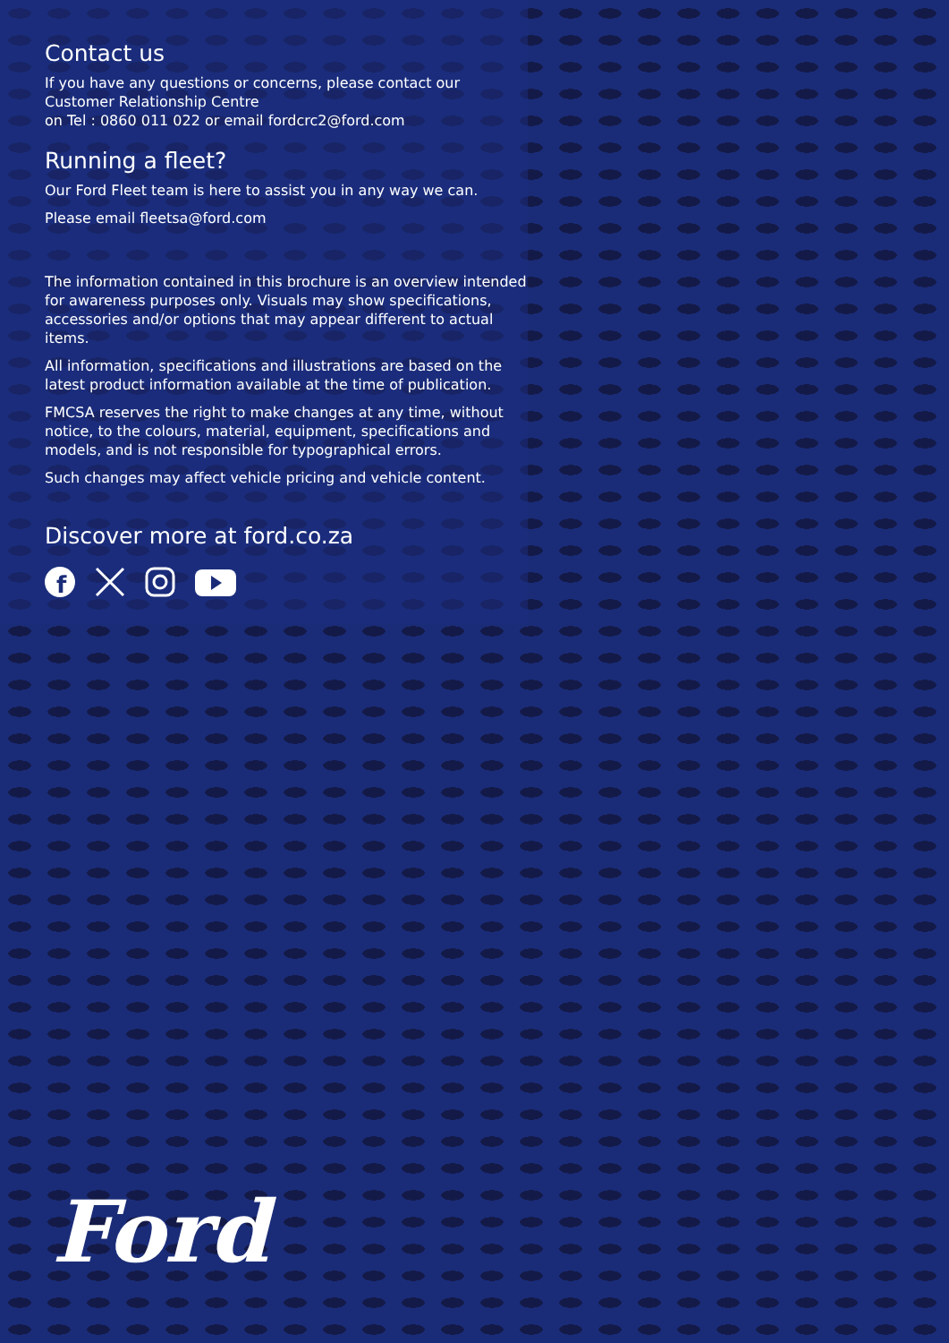Contact us
If you have any questions or concerns, please contact our Customer Relationship Centre
on Tel : 0860 011 022 or email fordcrc2@ford.com
Running a fleet?
Our Ford Fleet team is here to assist you in any way we can.
Please email fleetsa@ford.com
The information contained in this brochure is an overview intended for awareness purposes only. Visuals may show specifications, accessories and/or options that may appear different to actual items.
All information, specifications and illustrations are based on the latest product information available at the time of publication.
FMCSA reserves the right to make changes at any time, without notice, to the colours, material, equipment, specifications and models, and is not responsible for typographical errors.
Such changes may affect vehicle pricing and vehicle content.
Discover more at ford.co.za
f
Ford